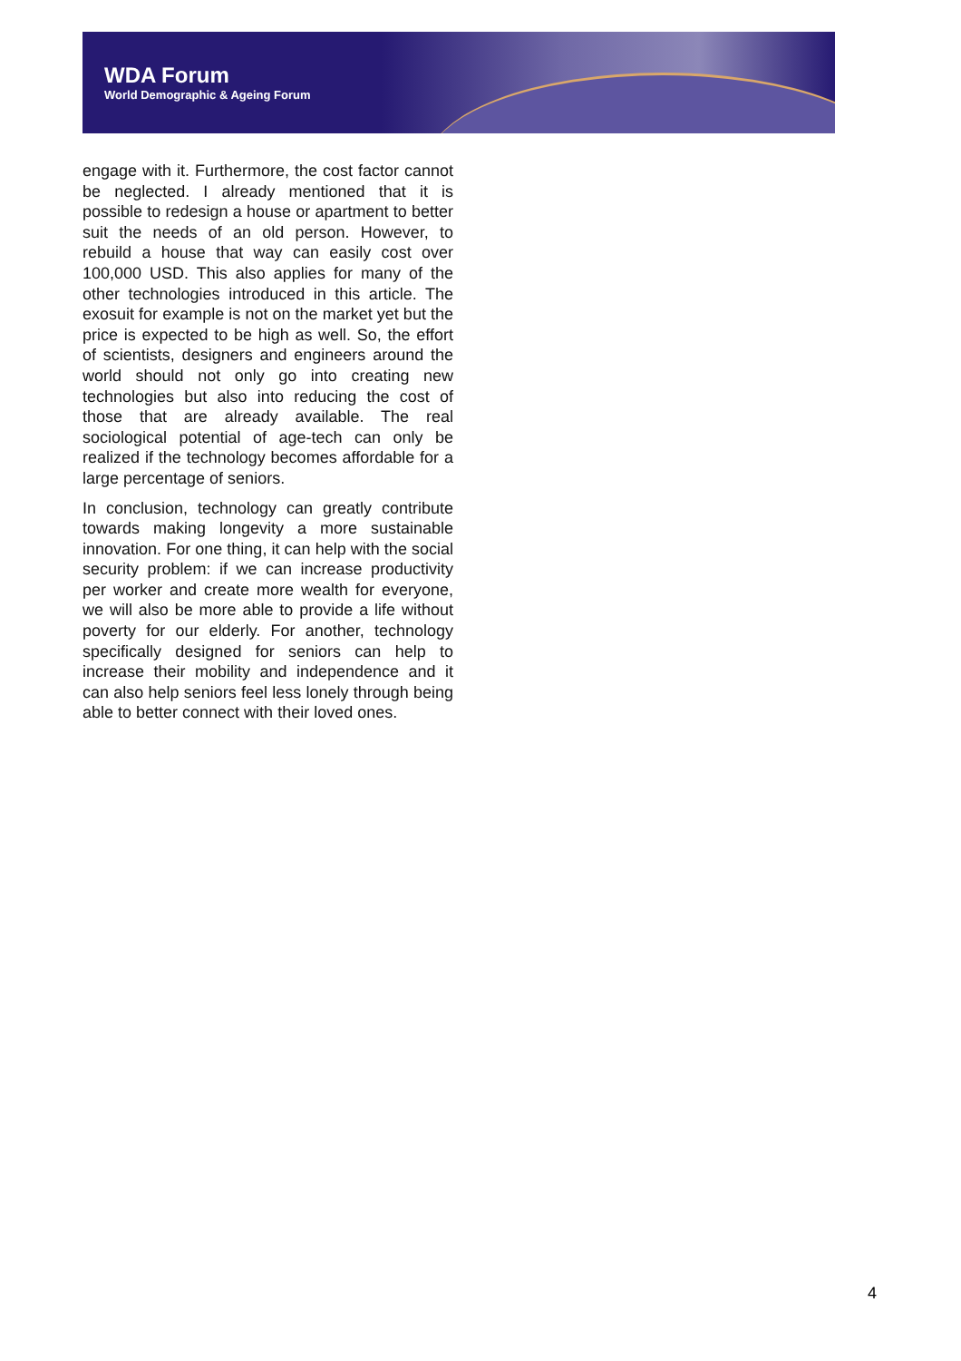WDA Forum
World Demographic & Ageing Forum
engage with it. Furthermore, the cost factor cannot be neglected. I already mentioned that it is possible to redesign a house or apartment to better suit the needs of an old person. However, to rebuild a house that way can easily cost over 100,000 USD. This also applies for many of the other technologies introduced in this article. The exosuit for example is not on the market yet but the price is expected to be high as well. So, the effort of scientists, designers and engineers around the world should not only go into creating new technologies but also into reducing the cost of those that are already available. The real sociological potential of age-tech can only be realized if the technology becomes affordable for a large percentage of seniors.
In conclusion, technology can greatly contribute towards making longevity a more sustainable innovation. For one thing, it can help with the social security problem: if we can increase productivity per worker and create more wealth for everyone, we will also be more able to provide a life without poverty for our elderly. For another, technology specifically designed for seniors can help to increase their mobility and independence and it can also help seniors feel less lonely through being able to better connect with their loved ones.
4